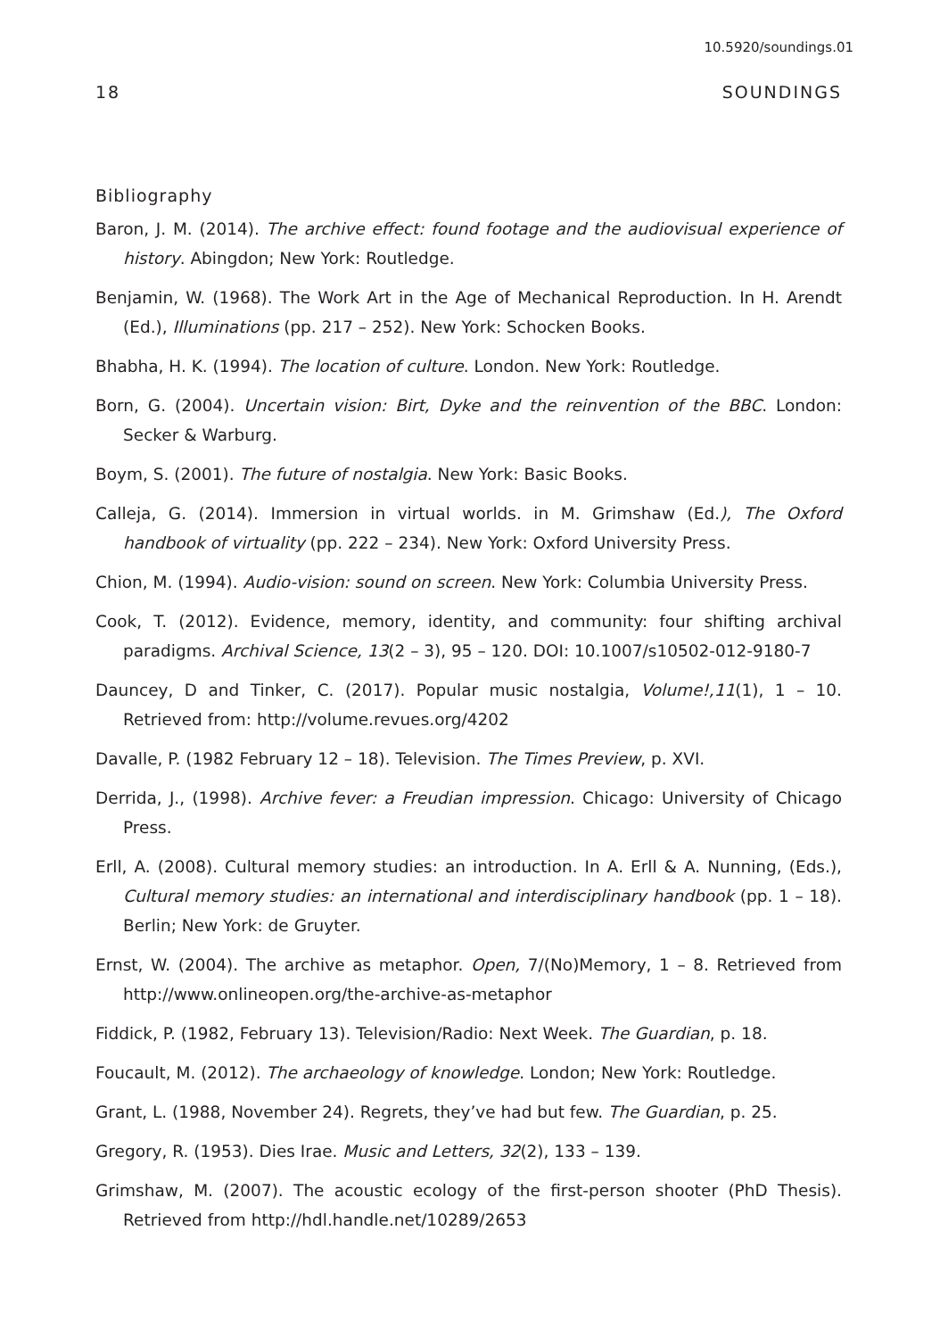10.5920/soundings.01
18 SOUNDINGS
Bibliography
Baron, J. M. (2014). The archive effect: found footage and the audiovisual experience of history. Abingdon; New York: Routledge.
Benjamin, W. (1968). The Work Art in the Age of Mechanical Reproduction. In H. Arendt (Ed.), Illuminations (pp. 217 – 252). New York: Schocken Books.
Bhabha, H. K. (1994). The location of culture. London. New York: Routledge.
Born, G. (2004). Uncertain vision: Birt, Dyke and the reinvention of the BBC. London: Secker & Warburg.
Boym, S. (2001). The future of nostalgia. New York: Basic Books.
Calleja, G. (2014). Immersion in virtual worlds. in M. Grimshaw (Ed.), The Oxford handbook of virtuality (pp. 222 – 234). New York: Oxford University Press.
Chion, M. (1994). Audio-vision: sound on screen. New York: Columbia University Press.
Cook, T. (2012). Evidence, memory, identity, and community: four shifting archival paradigms. Archival Science, 13(2 – 3), 95 – 120. DOI: 10.1007/s10502-012-9180-7
Dauncey, D and Tinker, C. (2017). Popular music nostalgia, Volume!,11(1), 1 – 10. Retrieved from: http://volume.revues.org/4202
Davalle, P. (1982 February 12 – 18). Television. The Times Preview, p. XVI.
Derrida, J., (1998). Archive fever: a Freudian impression. Chicago: University of Chicago Press.
Erll, A. (2008). Cultural memory studies: an introduction. In A. Erll & A. Nunning, (Eds.), Cultural memory studies: an international and interdisciplinary handbook (pp. 1 – 18). Berlin; New York: de Gruyter.
Ernst, W. (2004). The archive as metaphor. Open, 7/(No)Memory, 1 – 8. Retrieved from http://www.onlineopen.org/the-archive-as-metaphor
Fiddick, P. (1982, February 13). Television/Radio: Next Week. The Guardian, p. 18.
Foucault, M. (2012). The archaeology of knowledge. London; New York: Routledge.
Grant, L. (1988, November 24). Regrets, they’ve had but few. The Guardian, p. 25.
Gregory, R. (1953). Dies Irae. Music and Letters, 32(2), 133 – 139.
Grimshaw, M. (2007). The acoustic ecology of the first-person shooter (PhD Thesis). Retrieved from http://hdl.handle.net/10289/2653